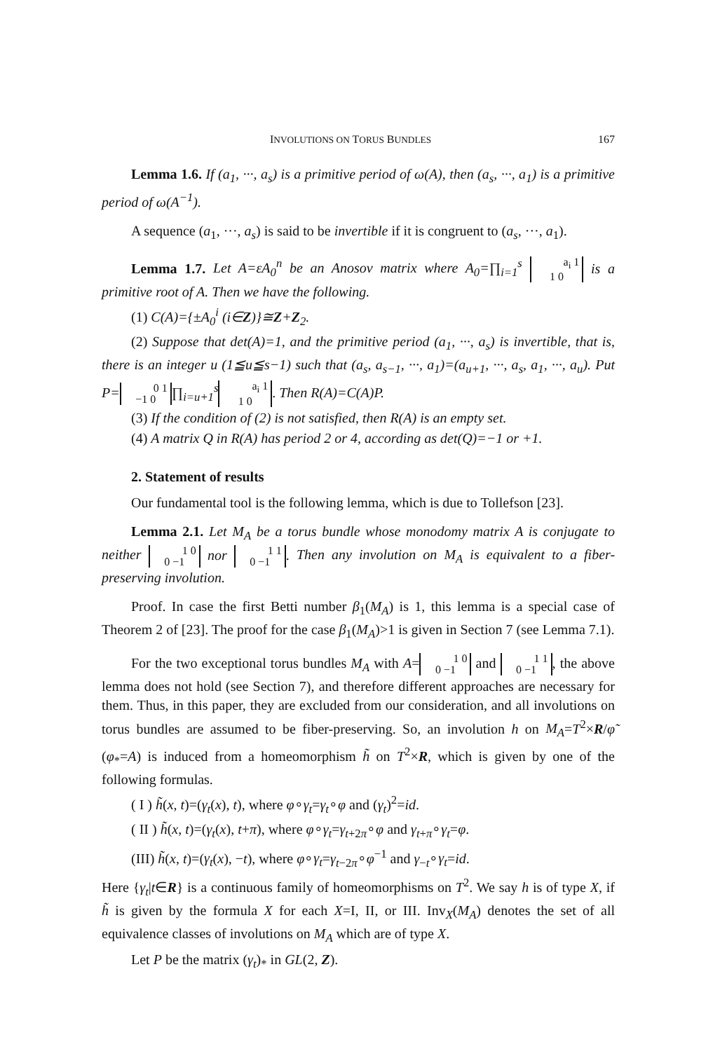INVOLUTIONS ON TORUS BUNDLES 167
Lemma 1.6. If (a<sub>1</sub>, ···, a<sub>s</sub>) is a primitive period of ω(A), then (a<sub>s</sub>, ···, a<sub>1</sub>) is a primitive period of ω(A<sup>−1</sup>).
A sequence (a<sub>1</sub>, ···, a<sub>s</sub>) is said to be invertible if it is congruent to (a<sub>s</sub>, ···, a<sub>1</sub>).
Lemma 1.7. Let A=εA<sub>0</sub><sup>n</sup> be an Anosov matrix where A<sub>0</sub>=∏<sub>i=1</sub><sup>s</sup> a<sub>i</sub> 1
1 0 is a primitive root of A. Then we have the following.
(1) C(A)={±A<sub>0</sub><sup>i</sup> (i∈Z)}≅Z+Z<sub>2</sub>.
(2) Suppose that det(A)=1, and the primitive period (a<sub>1</sub>, ···, a<sub>s</sub>) is invertible, that is, there is an integer u (1≦u≦s−1) such that (a<sub>s</sub>, a<sub>s−1</sub>, ···, a<sub>1</sub>)=(a<sub>u+1</sub>, ···, a<sub>s</sub>, a<sub>1</sub>, ···, a<sub>u</sub>). Put P= 0 1
−1 0 ∏<sub>i=u+1</sub><sup>s</sup> a<sub>i</sub> 1
1 0. Then R(A)=C(A)P.
(3) If the condition of (2) is not satisfied, then R(A) is an empty set.
(4) A matrix Q in R(A) has period 2 or 4, according as det(Q)=−1 or +1.
2. Statement of results
Our fundamental tool is the following lemma, which is due to Tollefson [23].
Lemma 2.1. Let M<sub>A</sub> be a torus bundle whose monodomy matrix A is conjugate to neither 1 0
0 −1 nor 1 1
0 −1. Then any involution on M<sub>A</sub> is equivalent to a fiber-preserving involution.
Proof. In case the first Betti number β<sub>1</sub>(M<sub>A</sub>) is 1, this lemma is a special case of Theorem 2 of [23]. The proof for the case β<sub>1</sub>(M<sub>A</sub>)>1 is given in Section 7 (see Lemma 7.1).
For the two exceptional torus bundles M<sub>A</sub> with A= 1 0
0 −1 and 1 1
0 −1, the above lemma does not hold (see Section 7), and therefore different approaches are necessary for them. Thus, in this paper, they are excluded from our consideration, and all involutions on torus bundles are assumed to be fiber-preserving. So, an involution h on M<sub>A</sub>=T<sup>2</sup>×R/φ̃ (φ<sub>*</sub>=A) is induced from a homeomorphism h̃ on T<sup>2</sup>×R, which is given by one of the following formulas.
( I ) h̃(x, t)=(γ<sub>t</sub>(x), t), where φ∘γ<sub>t</sub>=γ<sub>t</sub>∘φ and (γ<sub>t</sub>)<sup>2</sup>=id.
( II ) h̃(x, t)=(γ<sub>t</sub>(x), t+π), where φ∘γ<sub>t</sub>=γ<sub>t+2π</sub>∘φ and γ<sub>t+π</sub>∘γ<sub>t</sub>=φ.
(III) h̃(x, t)=(γ<sub>t</sub>(x), −t), where φ∘γ<sub>t</sub>=γ<sub>t−2π</sub>∘φ<sup>−1</sup> and γ<sub>−t</sub>∘γ<sub>t</sub>=id.
Here {γ<sub>t</sub>|t∈R} is a continuous family of homeomorphisms on T<sup>2</sup>. We say h is of type X, if h̃ is given by the formula X for each X=I, II, or III. Inv<sub>X</sub>(M<sub>A</sub>) denotes the set of all equivalence classes of involutions on M<sub>A</sub> which are of type X.
Let P be the matrix (γ<sub>t</sub>)<sub>*</sub> in GL(2, Z).